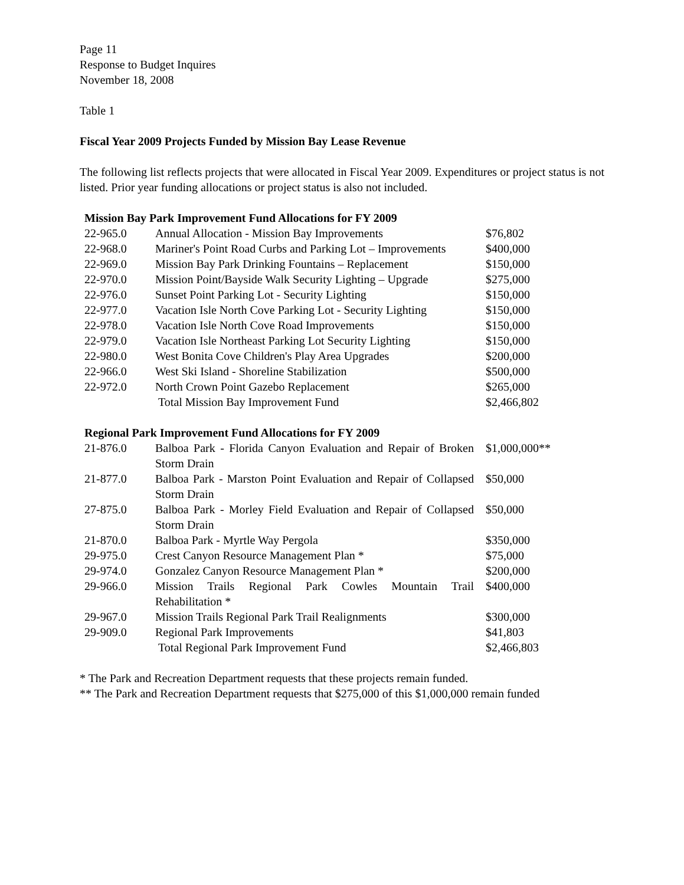Page 11
Response to Budget Inquires
November 18, 2008
Table 1
Fiscal Year 2009 Projects Funded by Mission Bay Lease Revenue
The following list reflects projects that were allocated in Fiscal Year 2009. Expenditures or project status is not listed. Prior year funding allocations or project status is also not included.
| Mission Bay Park Improvement Fund Allocations for FY 2009 | | |
| --- | --- | --- |
| 22-965.0 | Annual Allocation - Mission Bay Improvements | $76,802 |
| 22-968.0 | Mariner's Point Road Curbs and Parking Lot – Improvements | $400,000 |
| 22-969.0 | Mission Bay Park Drinking Fountains – Replacement | $150,000 |
| 22-970.0 | Mission Point/Bayside Walk Security Lighting – Upgrade | $275,000 |
| 22-976.0 | Sunset Point Parking Lot - Security Lighting | $150,000 |
| 22-977.0 | Vacation Isle North Cove Parking Lot - Security Lighting | $150,000 |
| 22-978.0 | Vacation Isle North Cove Road Improvements | $150,000 |
| 22-979.0 | Vacation Isle Northeast Parking Lot Security Lighting | $150,000 |
| 22-980.0 | West Bonita Cove Children's Play Area Upgrades | $200,000 |
| 22-966.0 | West Ski Island - Shoreline Stabilization | $500,000 |
| 22-972.0 | North Crown Point Gazebo Replacement | $265,000 |
| | Total Mission Bay Improvement Fund | $2,466,802 |
| Regional Park Improvement Fund Allocations for FY 2009 | | |
| --- | --- | --- |
| 21-876.0 | Balboa Park - Florida Canyon Evaluation and Repair of Broken Storm Drain | $1,000,000** |
| 21-877.0 | Balboa Park - Marston Point Evaluation and Repair of Collapsed Storm Drain | $50,000 |
| 27-875.0 | Balboa Park - Morley Field Evaluation and Repair of Collapsed Storm Drain | $50,000 |
| 21-870.0 | Balboa Park - Myrtle Way Pergola | $350,000 |
| 29-975.0 | Crest Canyon Resource Management Plan * | $75,000 |
| 29-974.0 | Gonzalez Canyon Resource Management Plan * | $200,000 |
| 29-966.0 | Mission Trails Regional Park Cowles Mountain Trail Rehabilitation * | $400,000 |
| 29-967.0 | Mission Trails Regional Park Trail Realignments | $300,000 |
| 29-909.0 | Regional Park Improvements | $41,803 |
| | Total Regional Park Improvement Fund | $2,466,803 |
* The Park and Recreation Department requests that these projects remain funded.
** The Park and Recreation Department requests that $275,000 of this $1,000,000 remain funded